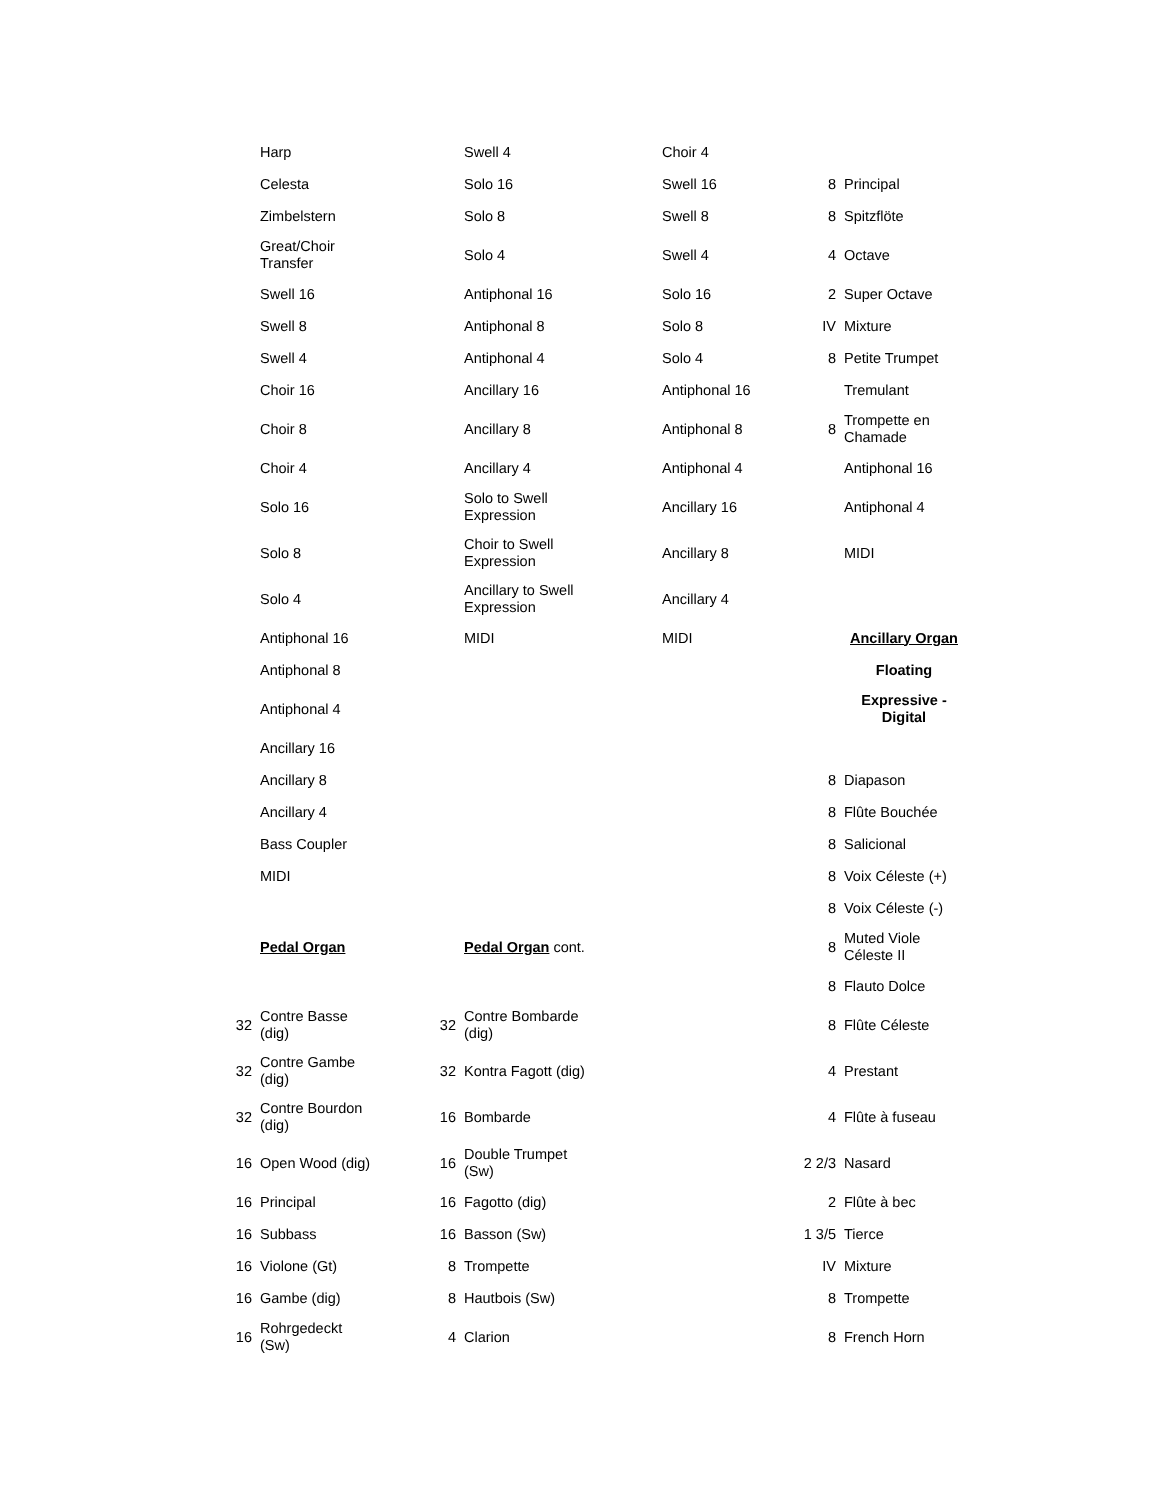| | Harp | | Swell 4 | Choir 4 | | |
| | Celesta | | Solo 16 | Swell 16 | 8 | Principal |
| | Zimbelstern | | Solo 8 | Swell 8 | 8 | Spitzflöte |
| | Great/Choir Transfer | | Solo 4 | Swell 4 | 4 | Octave |
| | Swell 16 | | Antiphonal 16 | Solo 16 | 2 | Super Octave |
| | Swell 8 | | Antiphonal 8 | Solo 8 | IV | Mixture |
| | Swell 4 | | Antiphonal 4 | Solo 4 | 8 | Petite Trumpet |
| | Choir 16 | | Ancillary 16 | Antiphonal 16 | | Tremulant |
| | Choir 8 | | Ancillary 8 | Antiphonal 8 | 8 | Trompette en Chamade |
| | Choir 4 | | Ancillary 4 | Antiphonal 4 | | Antiphonal 16 |
| | Solo 16 | | Solo to Swell Expression | Ancillary 16 | | Antiphonal 4 |
| | Solo 8 | | Choir to Swell Expression | Ancillary 8 | | MIDI |
| | Solo 4 | | Ancillary to Swell Expression | Ancillary 4 | | |
| | Antiphonal 16 | | MIDI | MIDI | | Ancillary Organ |
| | Antiphonal 8 | | | | | Floating |
| | Antiphonal 4 | | | | | Expressive - Digital |
| | Ancillary 16 | | | | | |
| | Ancillary 8 | | | | 8 | Diapason |
| | Ancillary 4 | | | | 8 | Flûte Bouchée |
| | Bass Coupler | | | | 8 | Salicional |
| | MIDI | | | | 8 | Voix Céleste (+) |
| | | | | | 8 | Voix Céleste (-) |
| | Pedal Organ | | Pedal Organ cont. | | 8 | Muted Viole Céleste II |
| | | | | | 8 | Flauto Dolce |
| 32 | Contre Basse (dig) | 32 | Contre Bombarde (dig) | | 8 | Flûte Céleste |
| 32 | Contre Gambe (dig) | 32 | Kontra Fagott (dig) | | 4 | Prestant |
| 32 | Contre Bourdon (dig) | 16 | Bombarde | | 4 | Flûte à fuseau |
| 16 | Open Wood (dig) | 16 | Double Trumpet (Sw) | | 2 2/3 | Nasard |
| 16 | Principal | 16 | Fagotto (dig) | | 2 | Flûte à bec |
| 16 | Subbass | 16 | Basson (Sw) | | 1 3/5 | Tierce |
| 16 | Violone (Gt) | 8 | Trompette | | IV | Mixture |
| 16 | Gambe (dig) | 8 | Hautbois (Sw) | | 8 | Trompette |
| 16 | Rohrgedeckt (Sw) | 4 | Clarion | | 8 | French Horn |